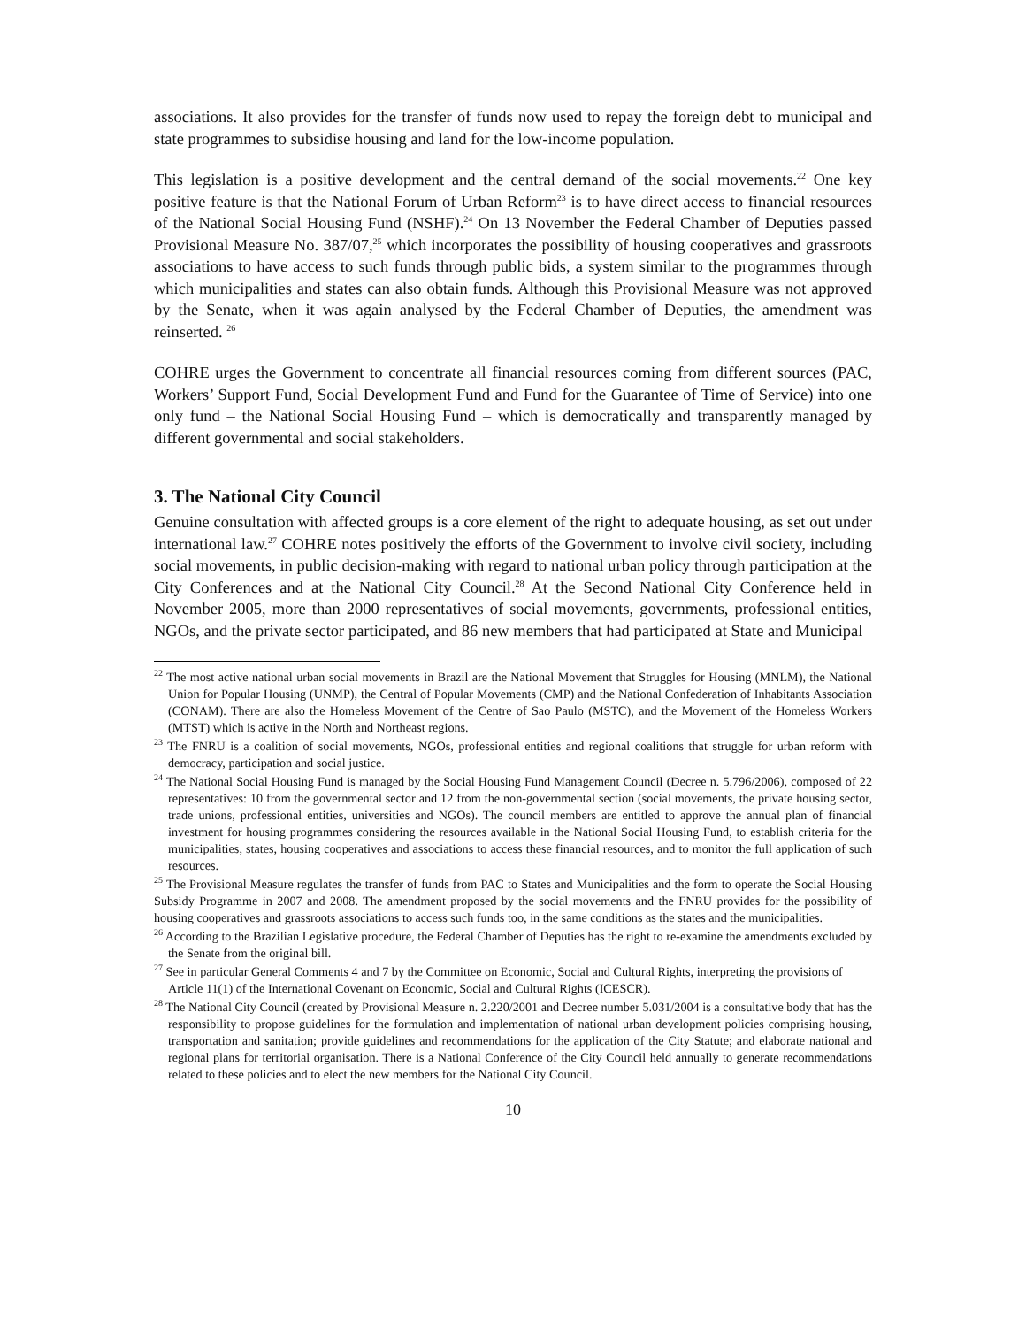associations. It also provides for the transfer of funds now used to repay the foreign debt to municipal and state programmes to subsidise housing and land for the low-income population.
This legislation is a positive development and the central demand of the social movements.<sup>22</sup> One key positive feature is that the National Forum of Urban Reform<sup>23</sup> is to have direct access to financial resources of the National Social Housing Fund (NSHF).<sup>24</sup> On 13 November the Federal Chamber of Deputies passed Provisional Measure No. 387/07,<sup>25</sup> which incorporates the possibility of housing cooperatives and grassroots associations to have access to such funds through public bids, a system similar to the programmes through which municipalities and states can also obtain funds. Although this Provisional Measure was not approved by the Senate, when it was again analysed by the Federal Chamber of Deputies, the amendment was reinserted. <sup>26</sup>
COHRE urges the Government to concentrate all financial resources coming from different sources (PAC, Workers’ Support Fund, Social Development Fund and Fund for the Guarantee of Time of Service) into one only fund – the National Social Housing Fund – which is democratically and transparently managed by different governmental and social stakeholders.
3. The National City Council
Genuine consultation with affected groups is a core element of the right to adequate housing, as set out under international law.<sup>27</sup> COHRE notes positively the efforts of the Government to involve civil society, including social movements, in public decision-making with regard to national urban policy through participation at the City Conferences and at the National City Council.<sup>28</sup> At the Second National City Conference held in November 2005, more than 2000 representatives of social movements, governments, professional entities, NGOs, and the private sector participated, and 86 new members that had participated at State and Municipal
<sup>22</sup> The most active national urban social movements in Brazil are the National Movement that Struggles for Housing (MNLM), the National Union for Popular Housing (UNMP), the Central of Popular Movements (CMP) and the National Confederation of Inhabitants Association (CONAM). There are also the Homeless Movement of the Centre of Sao Paulo (MSTC), and the Movement of the Homeless Workers (MTST) which is active in the North and Northeast regions.
<sup>23</sup> The FNRU is a coalition of social movements, NGOs, professional entities and regional coalitions that struggle for urban reform with democracy, participation and social justice.
<sup>24</sup> The National Social Housing Fund is managed by the Social Housing Fund Management Council (Decree n. 5.796/2006), composed of 22 representatives: 10 from the governmental sector and 12 from the non-governmental section (social movements, the private housing sector, trade unions, professional entities, universities and NGOs). The council members are entitled to approve the annual plan of financial investment for housing programmes considering the resources available in the National Social Housing Fund, to establish criteria for the municipalities, states, housing cooperatives and associations to access these financial resources, and to monitor the full application of such resources.
<sup>25</sup> The Provisional Measure regulates the transfer of funds from PAC to States and Municipalities and the form to operate the Social Housing Subsidy Programme in 2007 and 2008. The amendment proposed by the social movements and the FNRU provides for the possibility of housing cooperatives and grassroots associations to access such funds too, in the same conditions as the states and the municipalities.
<sup>26</sup> According to the Brazilian Legislative procedure, the Federal Chamber of Deputies has the right to re-examine the amendments excluded by the Senate from the original bill.
<sup>27</sup> See in particular General Comments 4 and 7 by the Committee on Economic, Social and Cultural Rights, interpreting the provisions of Article 11(1) of the International Covenant on Economic, Social and Cultural Rights (ICESCR).
<sup>28</sup> The National City Council (created by Provisional Measure n. 2.220/2001 and Decree number 5.031/2004 is a consultative body that has the responsibility to propose guidelines for the formulation and implementation of national urban development policies comprising housing, transportation and sanitation; provide guidelines and recommendations for the application of the City Statute; and elaborate national and regional plans for territorial organisation. There is a National Conference of the City Council held annually to generate recommendations related to these policies and to elect the new members for the National City Council.
10